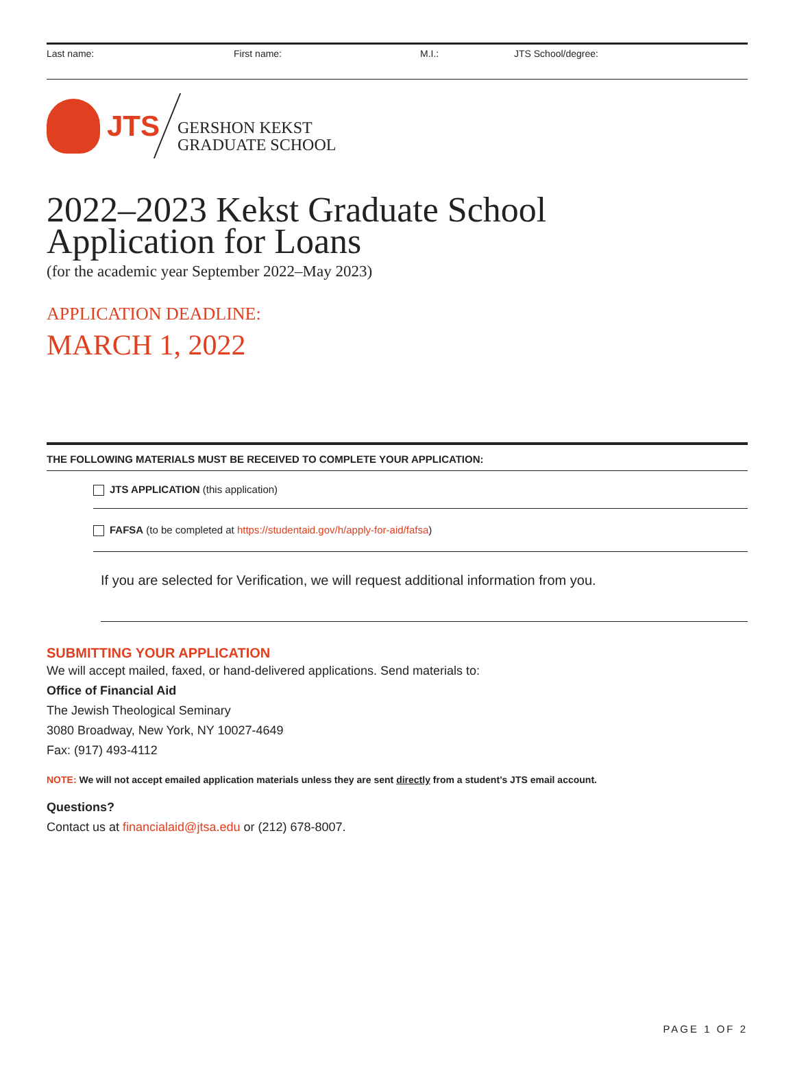Last name: First name: M.I.: JTS School/degree:
JTS
GERSHON KEKST
GRADUATE SCHOOL
2022–2023 Kekst Graduate School
Application for Loans
(for the academic year September 2022–May 2023)
APPLICATION DEADLINE:
MARCH 1, 2022
THE FOLLOWING MATERIALS MUST BE RECEIVED TO COMPLETE YOUR APPLICATION:
JTS APPLICATION (this application)
FAFSA (to be completed at https://studentaid.gov/h/apply-for-aid/fafsa)
If you are selected for Verification, we will request additional information from you.
SUBMITTING YOUR APPLICATION
We will accept mailed, faxed, or hand-delivered applications. Send materials to:
Office of Financial Aid
The Jewish Theological Seminary
3080 Broadway, New York, NY 10027-4649
Fax: (917) 493-4112
NOTE: We will not accept emailed application materials unless they are sent directly from a student’s JTS email account.
Questions?
Contact us at financialaid@jtsa.edu or (212) 678-8007.
PAGE 1 OF 2